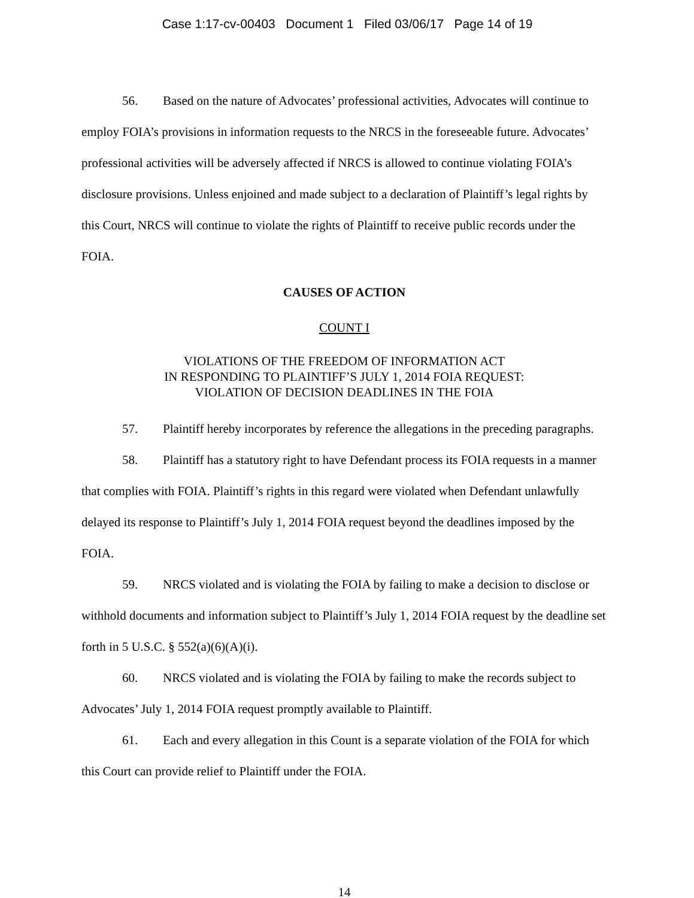Case 1:17-cv-00403 Document 1 Filed 03/06/17 Page 14 of 19
56. Based on the nature of Advocates’ professional activities, Advocates will continue to employ FOIA’s provisions in information requests to the NRCS in the foreseeable future. Advocates’ professional activities will be adversely affected if NRCS is allowed to continue violating FOIA’s disclosure provisions. Unless enjoined and made subject to a declaration of Plaintiff’s legal rights by this Court, NRCS will continue to violate the rights of Plaintiff to receive public records under the FOIA.
CAUSES OF ACTION
COUNT I
VIOLATIONS OF THE FREEDOM OF INFORMATION ACT
IN RESPONDING TO PLAINTIFF’S JULY 1, 2014 FOIA REQUEST:
VIOLATION OF DECISION DEADLINES IN THE FOIA
57. Plaintiff hereby incorporates by reference the allegations in the preceding paragraphs.
58. Plaintiff has a statutory right to have Defendant process its FOIA requests in a manner that complies with FOIA. Plaintiff’s rights in this regard were violated when Defendant unlawfully delayed its response to Plaintiff’s July 1, 2014 FOIA request beyond the deadlines imposed by the FOIA.
59. NRCS violated and is violating the FOIA by failing to make a decision to disclose or withhold documents and information subject to Plaintiff’s July 1, 2014 FOIA request by the deadline set forth in 5 U.S.C. § 552(a)(6)(A)(i).
60. NRCS violated and is violating the FOIA by failing to make the records subject to Advocates’ July 1, 2014 FOIA request promptly available to Plaintiff.
61. Each and every allegation in this Count is a separate violation of the FOIA for which this Court can provide relief to Plaintiff under the FOIA.
14